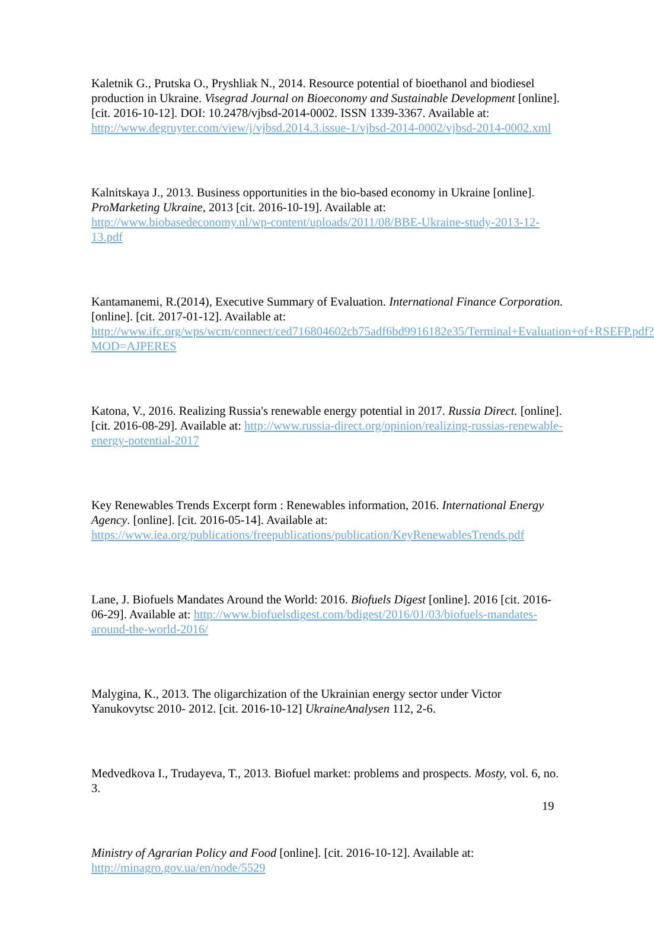Kaletnik G., Prutska O., Pryshliak N., 2014. Resource potential of bioethanol and biodiesel production in Ukraine. Visegrad Journal on Bioeconomy and Sustainable Development [online]. [cit. 2016-10-12]. DOI: 10.2478/vjbsd-2014-0002. ISSN 1339-3367. Available at: http://www.degruyter.com/view/j/vjbsd.2014.3.issue-1/vjbsd-2014-0002/vjbsd-2014-0002.xml
Kalnitskaya J., 2013. Business opportunities in the bio-based economy in Ukraine [online]. ProMarketing Ukraine, 2013 [cit. 2016-10-19]. Available at: http://www.biobasedeconomy.nl/wp-content/uploads/2011/08/BBE-Ukraine-study-2013-12-13.pdf
Kantamanemi, R.(2014), Executive Summary of Evaluation. International Finance Corporation. [online]. [cit. 2017-01-12]. Available at: http://www.ifc.org/wps/wcm/connect/ced716804602cb75adf6bd9916182e35/Terminal+Evaluation+of+RSEFP.pdf?MOD=AJPERES
Katona, V., 2016. Realizing Russia's renewable energy potential in 2017. Russia Direct. [online]. [cit. 2016-08-29]. Available at: http://www.russia-direct.org/opinion/realizing-russias-renewable-energy-potential-2017
Key Renewables Trends Excerpt form : Renewables information, 2016. International Energy Agency. [online]. [cit. 2016-05-14]. Available at: https://www.iea.org/publications/freepublications/publication/KeyRenewablesTrends.pdf
Lane, J. Biofuels Mandates Around the World: 2016. Biofuels Digest [online]. 2016 [cit. 2016-06-29]. Available at: http://www.biofuelsdigest.com/bdigest/2016/01/03/biofuels-mandates-around-the-world-2016/
Malygina, K., 2013. The oligarchization of the Ukrainian energy sector under Victor Yanukovytsc 2010- 2012. [cit. 2016-10-12] UkraineAnalysen 112, 2-6.
Medvedkova I., Trudayeva, T., 2013. Biofuel market: problems and prospects. Mosty, vol. 6, no. 3.
Ministry of Agrarian Policy and Food [online]. [cit. 2016-10-12]. Available at: http://minagro.gov.ua/en/node/5529
19